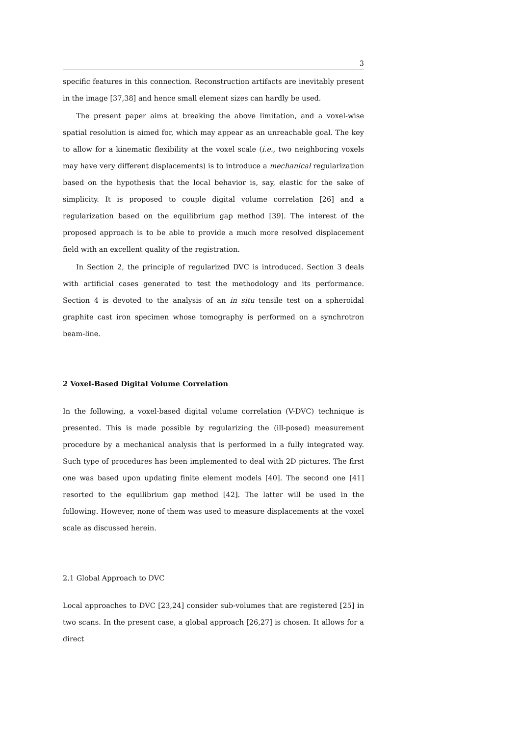3
specific features in this connection. Reconstruction artifacts are inevitably present in the image [37,38] and hence small element sizes can hardly be used.
The present paper aims at breaking the above limitation, and a voxel-wise spatial resolution is aimed for, which may appear as an unreachable goal. The key to allow for a kinematic flexibility at the voxel scale (i.e., two neighboring voxels may have very different displacements) is to introduce a mechanical regularization based on the hypothesis that the local behavior is, say, elastic for the sake of simplicity. It is proposed to couple digital volume correlation [26] and a regularization based on the equilibrium gap method [39]. The interest of the proposed approach is to be able to provide a much more resolved displacement field with an excellent quality of the registration.
In Section 2, the principle of regularized DVC is introduced. Section 3 deals with artificial cases generated to test the methodology and its performance. Section 4 is devoted to the analysis of an in situ tensile test on a spheroidal graphite cast iron specimen whose tomography is performed on a synchrotron beam-line.
2 Voxel-Based Digital Volume Correlation
In the following, a voxel-based digital volume correlation (V-DVC) technique is presented. This is made possible by regularizing the (ill-posed) measurement procedure by a mechanical analysis that is performed in a fully integrated way. Such type of procedures has been implemented to deal with 2D pictures. The first one was based upon updating finite element models [40]. The second one [41] resorted to the equilibrium gap method [42]. The latter will be used in the following. However, none of them was used to measure displacements at the voxel scale as discussed herein.
2.1 Global Approach to DVC
Local approaches to DVC [23,24] consider sub-volumes that are registered [25] in two scans. In the present case, a global approach [26,27] is chosen. It allows for a direct